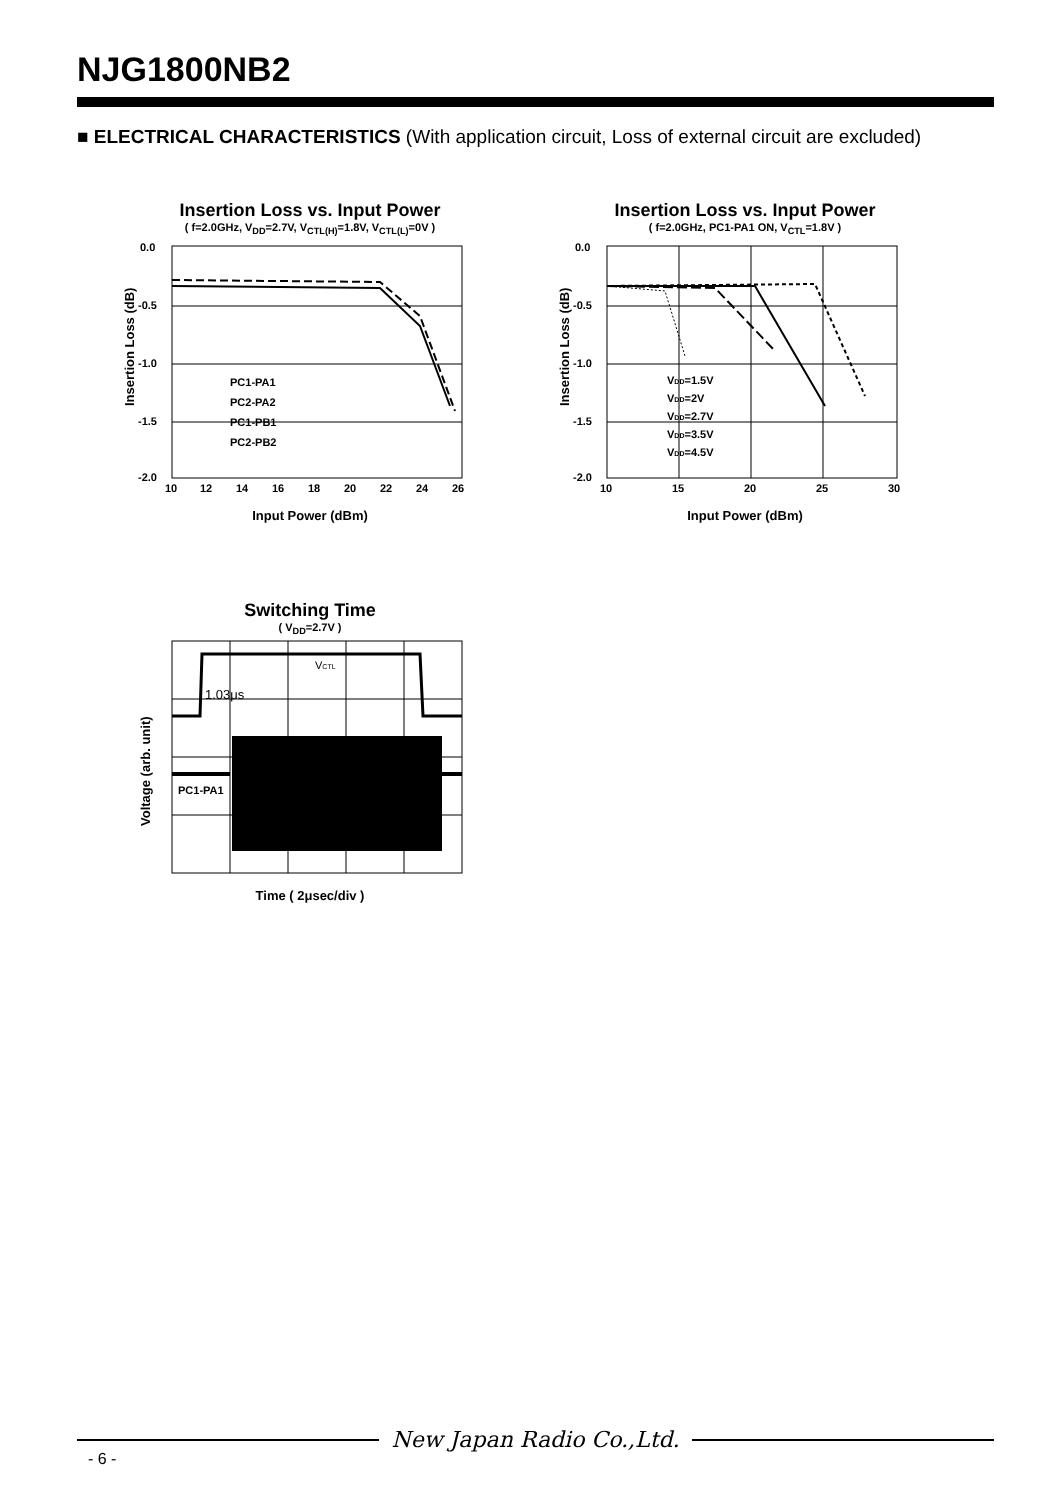NJG1800NB2
■ ELECTRICAL CHARACTERISTICS (With application circuit, Loss of external circuit are excluded)
Insertion Loss vs. Input Power
( f=2.0GHz, V<sub>DD</sub>=2.7V, V<sub>CTL(H)</sub>=1.8V, V<sub>CTL(L)</sub>=0V )
0.0
-0.5
-1.0
-1.5
-2.0
10
12
14
16
18
20
22
24
26
PC1-PA1
PC2-PA2
PC1-PB1
PC2-PB2
Insertion Loss (dB)
Input Power (dBm)
Insertion Loss vs. Input Power
( f=2.0GHz, PC1-PA1 ON, V<sub>CTL</sub>=1.8V )
0.0
-0.5
-1.0
-1.5
-2.0
10
15
20
25
30
VDD=1.5V
VDD=2V
VDD=2.7V
VDD=3.5V
VDD=4.5V
Insertion Loss (dB)
Input Power (dBm)
Switching Time
( V<sub>DD</sub>=2.7V )
VCTL
1.03μs
PC1-PA1
Voltage (arb. unit)
Time ( 2μsec/div )
New Japan Radio Co.,Ltd.
- 6 -